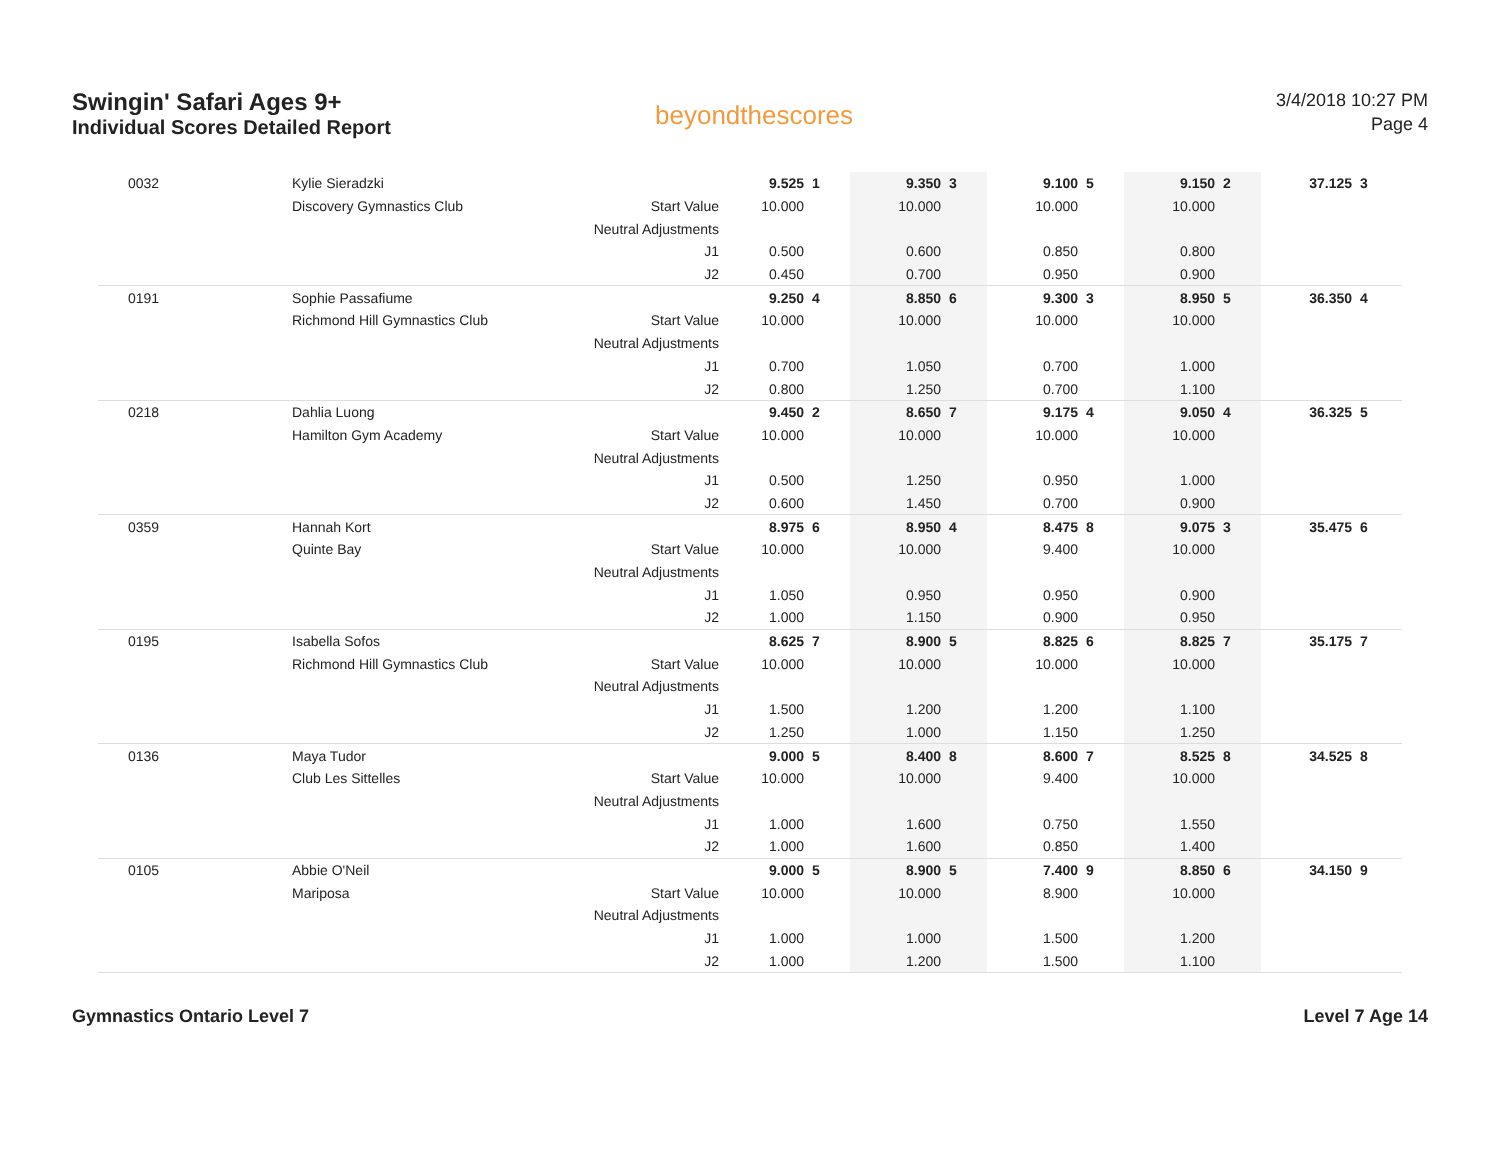Swingin' Safari Ages 9+
Individual Scores Detailed Report
beyondthescores
3/4/2018 10:27 PM
Page 4
| 0032 | Kylie Sieradzki | | 9.525 | 1 | 9.350 | 3 | 9.100 | 5 | 9.150 | 2 | 37.125 | 3 |
| | Discovery Gymnastics Club | Start Value | 10.000 | | 10.000 | | 10.000 | | 10.000 | | | |
| | | Neutral Adjustments | | | | | | | | | | |
| | | J1 | 0.500 | | 0.600 | | 0.850 | | 0.800 | | | |
| | | J2 | 0.450 | | 0.700 | | 0.950 | | 0.900 | | | |
| 0191 | Sophie Passafiume | | 9.250 | 4 | 8.850 | 6 | 9.300 | 3 | 8.950 | 5 | 36.350 | 4 |
| | Richmond Hill Gymnastics Club | Start Value | 10.000 | | 10.000 | | 10.000 | | 10.000 | | | |
| | | Neutral Adjustments | | | | | | | | | | |
| | | J1 | 0.700 | | 1.050 | | 0.700 | | 1.000 | | | |
| | | J2 | 0.800 | | 1.250 | | 0.700 | | 1.100 | | | |
| 0218 | Dahlia Luong | | 9.450 | 2 | 8.650 | 7 | 9.175 | 4 | 9.050 | 4 | 36.325 | 5 |
| | Hamilton Gym Academy | Start Value | 10.000 | | 10.000 | | 10.000 | | 10.000 | | | |
| | | Neutral Adjustments | | | | | | | | | | |
| | | J1 | 0.500 | | 1.250 | | 0.950 | | 1.000 | | | |
| | | J2 | 0.600 | | 1.450 | | 0.700 | | 0.900 | | | |
| 0359 | Hannah Kort | | 8.975 | 6 | 8.950 | 4 | 8.475 | 8 | 9.075 | 3 | 35.475 | 6 |
| | Quinte Bay | Start Value | 10.000 | | 10.000 | | 9.400 | | 10.000 | | | |
| | | Neutral Adjustments | | | | | | | | | | |
| | | J1 | 1.050 | | 0.950 | | 0.950 | | 0.900 | | | |
| | | J2 | 1.000 | | 1.150 | | 0.900 | | 0.950 | | | |
| 0195 | Isabella Sofos | | 8.625 | 7 | 8.900 | 5 | 8.825 | 6 | 8.825 | 7 | 35.175 | 7 |
| | Richmond Hill Gymnastics Club | Start Value | 10.000 | | 10.000 | | 10.000 | | 10.000 | | | |
| | | Neutral Adjustments | | | | | | | | | | |
| | | J1 | 1.500 | | 1.200 | | 1.200 | | 1.100 | | | |
| | | J2 | 1.250 | | 1.000 | | 1.150 | | 1.250 | | | |
| 0136 | Maya Tudor | | 9.000 | 5 | 8.400 | 8 | 8.600 | 7 | 8.525 | 8 | 34.525 | 8 |
| | Club Les Sittelles | Start Value | 10.000 | | 10.000 | | 9.400 | | 10.000 | | | |
| | | Neutral Adjustments | | | | | | | | | | |
| | | J1 | 1.000 | | 1.600 | | 0.750 | | 1.550 | | | |
| | | J2 | 1.000 | | 1.600 | | 0.850 | | 1.400 | | | |
| 0105 | Abbie O'Neil | | 9.000 | 5 | 8.900 | 5 | 7.400 | 9 | 8.850 | 6 | 34.150 | 9 |
| | Mariposa | Start Value | 10.000 | | 10.000 | | 8.900 | | 10.000 | | | |
| | | Neutral Adjustments | | | | | | | | | | |
| | | J1 | 1.000 | | 1.000 | | 1.500 | | 1.200 | | | |
| | | J2 | 1.000 | | 1.200 | | 1.500 | | 1.100 | | | |
Gymnastics Ontario Level 7 Level 7 Age 14